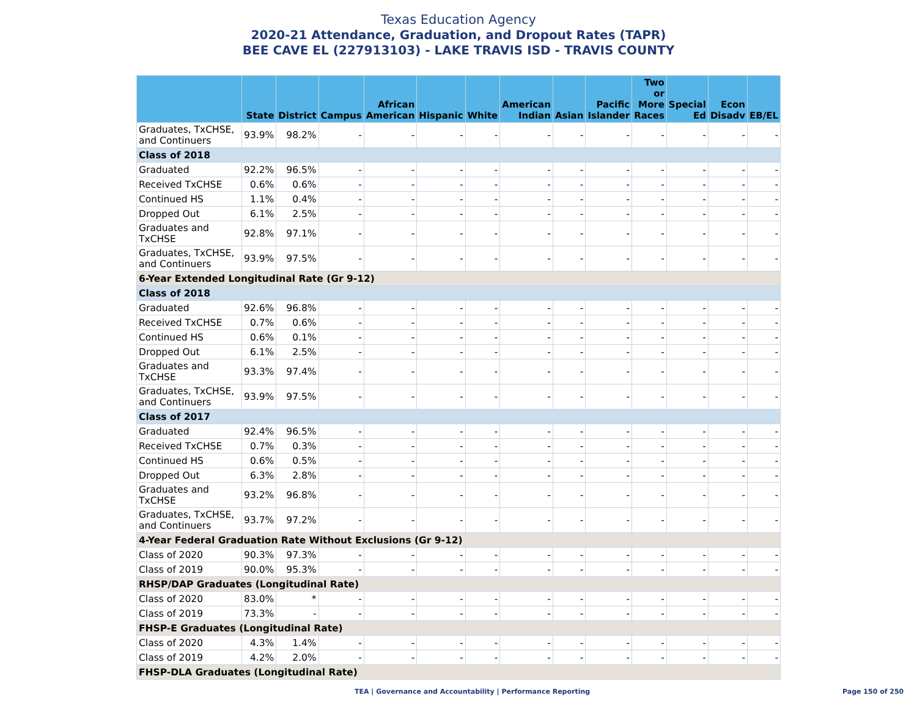Texas Education Agency
2020-21 Attendance, Graduation, and Dropout Rates (TAPR)
BEE CAVE EL (227913103) - LAKE TRAVIS ISD - TRAVIS COUNTY
| | State | District | Campus | African American | Hispanic | White | American Indian | Asian | Pacific Islander | Two or More Races | Special Ed | Econ Disadv | EB/EL |
| --- | --- | --- | --- | --- | --- | --- | --- | --- | --- | --- | --- | --- | --- |
| Graduates, TxCHSE, and Continuers | 93.9% | 98.2% | - | - | - | - | - | - | - | - | - | - | - |
| Class of 2018 | | | | | | | | | | | | | |
| Graduated | 92.2% | 96.5% | - | - | - | - | - | - | - | - | - | - | - |
| Received TxCHSE | 0.6% | 0.6% | - | - | - | - | - | - | - | - | - | - | - |
| Continued HS | 1.1% | 0.4% | - | - | - | - | - | - | - | - | - | - | - |
| Dropped Out | 6.1% | 2.5% | - | - | - | - | - | - | - | - | - | - | - |
| Graduates and TxCHSE | 92.8% | 97.1% | - | - | - | - | - | - | - | - | - | - | - |
| Graduates, TxCHSE, and Continuers | 93.9% | 97.5% | - | - | - | - | - | - | - | - | - | - | - |
| 6-Year Extended Longitudinal Rate (Gr 9-12) | | | | | | | | | | | | | |
| Class of 2018 | | | | | | | | | | | | | |
| Graduated | 92.6% | 96.8% | - | - | - | - | - | - | - | - | - | - | - |
| Received TxCHSE | 0.7% | 0.6% | - | - | - | - | - | - | - | - | - | - | - |
| Continued HS | 0.6% | 0.1% | - | - | - | - | - | - | - | - | - | - | - |
| Dropped Out | 6.1% | 2.5% | - | - | - | - | - | - | - | - | - | - | - |
| Graduates and TxCHSE | 93.3% | 97.4% | - | - | - | - | - | - | - | - | - | - | - |
| Graduates, TxCHSE, and Continuers | 93.9% | 97.5% | - | - | - | - | - | - | - | - | - | - | - |
| Class of 2017 | | | | | | | | | | | | | |
| Graduated | 92.4% | 96.5% | - | - | - | - | - | - | - | - | - | - | - |
| Received TxCHSE | 0.7% | 0.3% | - | - | - | - | - | - | - | - | - | - | - |
| Continued HS | 0.6% | 0.5% | - | - | - | - | - | - | - | - | - | - | - |
| Dropped Out | 6.3% | 2.8% | - | - | - | - | - | - | - | - | - | - | - |
| Graduates and TxCHSE | 93.2% | 96.8% | - | - | - | - | - | - | - | - | - | - | - |
| Graduates, TxCHSE, and Continuers | 93.7% | 97.2% | - | - | - | - | - | - | - | - | - | - | - |
| 4-Year Federal Graduation Rate Without Exclusions (Gr 9-12) | | | | | | | | | | | | | |
| Class of 2020 | 90.3% | 97.3% | - | - | - | - | - | - | - | - | - | - | - |
| Class of 2019 | 90.0% | 95.3% | - | - | - | - | - | - | - | - | - | - | - |
| RHSP/DAP Graduates (Longitudinal Rate) | | | | | | | | | | | | | |
| Class of 2020 | 83.0% | * | - | - | - | - | - | - | - | - | - | - | - |
| Class of 2019 | 73.3% | - | - | - | - | - | - | - | - | - | - | - | - |
| FHSP-E Graduates (Longitudinal Rate) | | | | | | | | | | | | | |
| Class of 2020 | 4.3% | 1.4% | - | - | - | - | - | - | - | - | - | - | - |
| Class of 2019 | 4.2% | 2.0% | - | - | - | - | - | - | - | - | - | - | - |
| FHSP-DLA Graduates (Longitudinal Rate) | | | | | | | | | | | | | |
TEA | Governance and Accountability | Performance Reporting Page 150 of 250